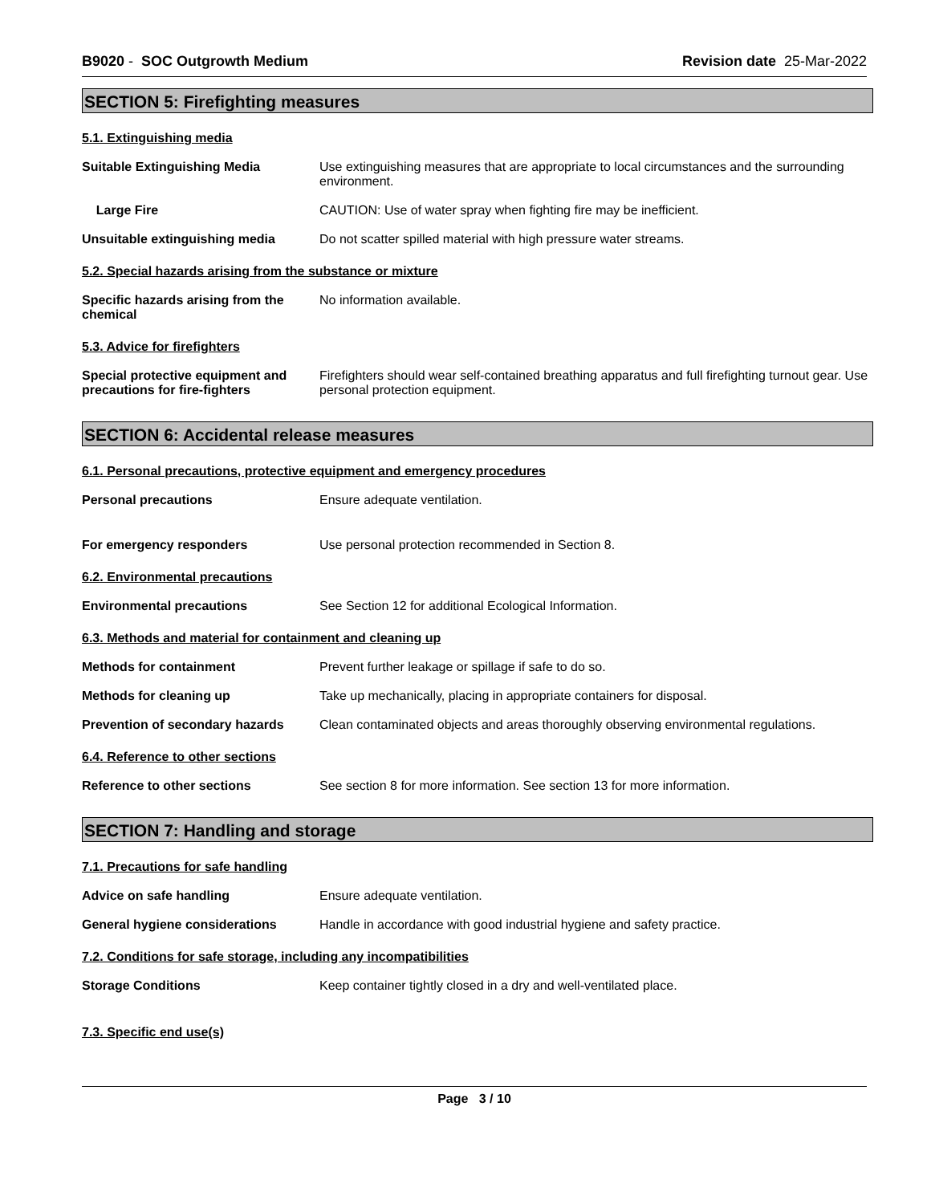B9020 - SOC Outgrowth Medium Revision date 25-Mar-2022
SECTION 5: Firefighting measures
5.1. Extinguishing media
Suitable Extinguishing Media Use extinguishing measures that are appropriate to local circumstances and the surrounding environment.
Large Fire CAUTION: Use of water spray when fighting fire may be inefficient.
Unsuitable extinguishing media Do not scatter spilled material with high pressure water streams.
5.2. Special hazards arising from the substance or mixture
Specific hazards arising from the chemical
No information available.
5.3. Advice for firefighters
Special protective equipment and precautions for fire-fighters
Firefighters should wear self-contained breathing apparatus and full firefighting turnout gear. Use personal protection equipment.
SECTION 6: Accidental release measures
6.1. Personal precautions, protective equipment and emergency procedures
Personal precautions Ensure adequate ventilation.
For emergency responders Use personal protection recommended in Section 8.
6.2. Environmental precautions
Environmental precautions See Section 12 for additional Ecological Information.
6.3. Methods and material for containment and cleaning up
Methods for containment Prevent further leakage or spillage if safe to do so.
Methods for cleaning up Take up mechanically, placing in appropriate containers for disposal.
Prevention of secondary hazards
Clean contaminated objects and areas thoroughly observing environmental regulations.
6.4. Reference to other sections
Reference to other sections See section 8 for more information. See section 13 for more information.
SECTION 7: Handling and storage
7.1. Precautions for safe handling
Advice on safe handling Ensure adequate ventilation.
General hygiene considerations Handle in accordance with good industrial hygiene and safety practice.
7.2. Conditions for safe storage, including any incompatibilities
Storage Conditions Keep container tightly closed in a dry and well-ventilated place.
7.3. Specific end use(s)
Page 3 / 10